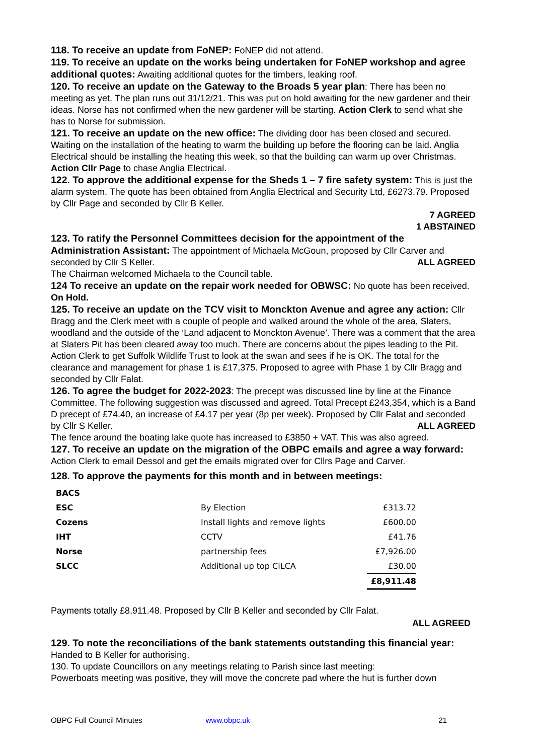118. To receive an update from FoNEP: FoNEP did not attend.
119. To receive an update on the works being undertaken for FoNEP workshop and agree additional quotes: Awaiting additional quotes for the timbers, leaking roof.
120. To receive an update on the Gateway to the Broads 5 year plan: There has been no meeting as yet. The plan runs out 31/12/21. This was put on hold awaiting for the new gardener and their ideas. Norse has not confirmed when the new gardener will be starting. Action Clerk to send what she has to Norse for submission.
121. To receive an update on the new office: The dividing door has been closed and secured. Waiting on the installation of the heating to warm the building up before the flooring can be laid. Anglia Electrical should be installing the heating this week, so that the building can warm up over Christmas. Action Cllr Page to chase Anglia Electrical.
122. To approve the additional expense for the Sheds 1 – 7 fire safety system: This is just the alarm system. The quote has been obtained from Anglia Electrical and Security Ltd, £6273.79. Proposed by Cllr Page and seconded by Cllr B Keller.
7 AGREED
1 ABSTAINED
123. To ratify the Personnel Committees decision for the appointment of the Administration Assistant: The appointment of Michaela McGoun, proposed by Cllr Carver and seconded by Cllr S Keller. ALL AGREED
The Chairman welcomed Michaela to the Council table.
124 To receive an update on the repair work needed for OBWSC: No quote has been received. On Hold.
125. To receive an update on the TCV visit to Monckton Avenue and agree any action: Cllr Bragg and the Clerk meet with a couple of people and walked around the whole of the area, Slaters, woodland and the outside of the ‘Land adjacent to Monckton Avenue’. There was a comment that the area at Slaters Pit has been cleared away too much. There are concerns about the pipes leading to the Pit. Action Clerk to get Suffolk Wildlife Trust to look at the swan and sees if he is OK. The total for the clearance and management for phase 1 is £17,375. Proposed to agree with Phase 1 by Cllr Bragg and seconded by Cllr Falat.
126. To agree the budget for 2022-2023: The precept was discussed line by line at the Finance Committee. The following suggestion was discussed and agreed. Total Precept £243,354, which is a Band D precept of £74.40, an increase of £4.17 per year (8p per week). Proposed by Cllr Falat and seconded by Cllr S Keller. ALL AGREED
The fence around the boating lake quote has increased to £3850 + VAT. This was also agreed.
127. To receive an update on the migration of the OBPC emails and agree a way forward: Action Clerk to email Dessol and get the emails migrated over for Cllrs Page and Carver.
128. To approve the payments for this month and in between meetings:
| BACS | | |
| ESC | By Election | £313.72 |
| Cozens | Install lights and remove lights | £600.00 |
| IHT | CCTV | £41.76 |
| Norse | partnership fees | £7,926.00 |
| SLCC | Additional up top CiLCA | £30.00 |
| | | £8,911.48 |
Payments totally £8,911.48. Proposed by Cllr B Keller and seconded by Cllr Falat.
ALL AGREED
129. To note the reconciliations of the bank statements outstanding this financial year: Handed to B Keller for authorising.
130. To update Councillors on any meetings relating to Parish since last meeting:
Powerboats meeting was positive, they will move the concrete pad where the hut is further down
OBPC Full Council Minutes www.obpc.uk 21